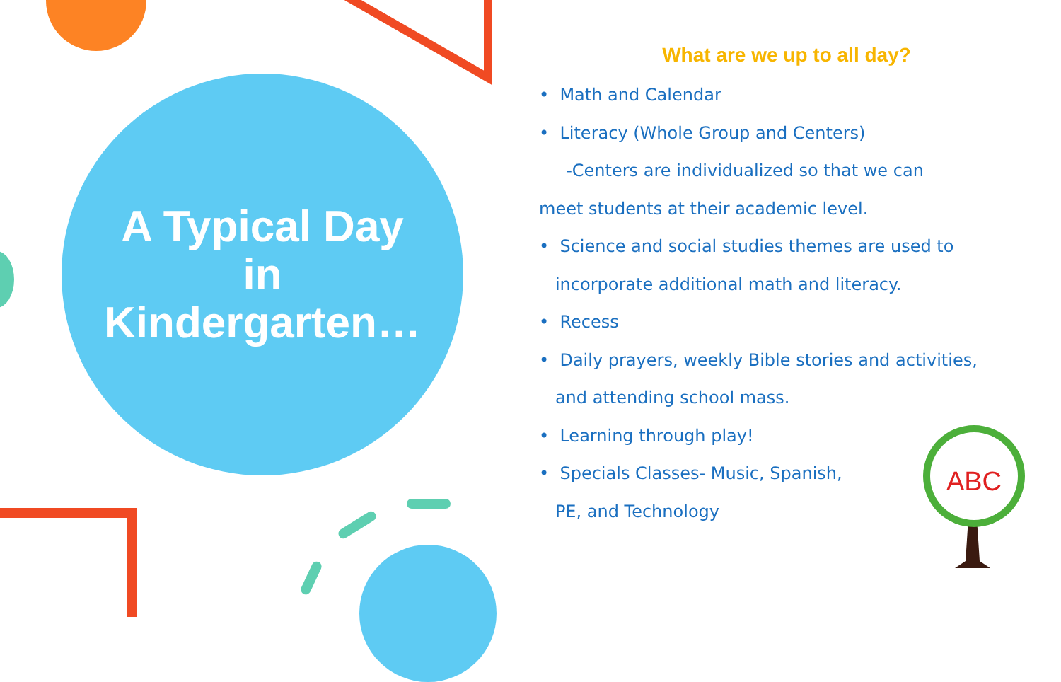A Typical Day
in
Kindergarten…
What are we up to all day?
• Math and Calendar
• Literacy (Whole Group and Centers)
-Centers are individualized so that we can
meet students at their academic level.
• Science and social studies themes are used to
incorporate additional math and literacy.
• Recess
• Daily prayers, weekly Bible stories and activities,
and attending school mass.
• Learning through play!
• Specials Classes- Music, Spanish,
PE, and Technology
ABC